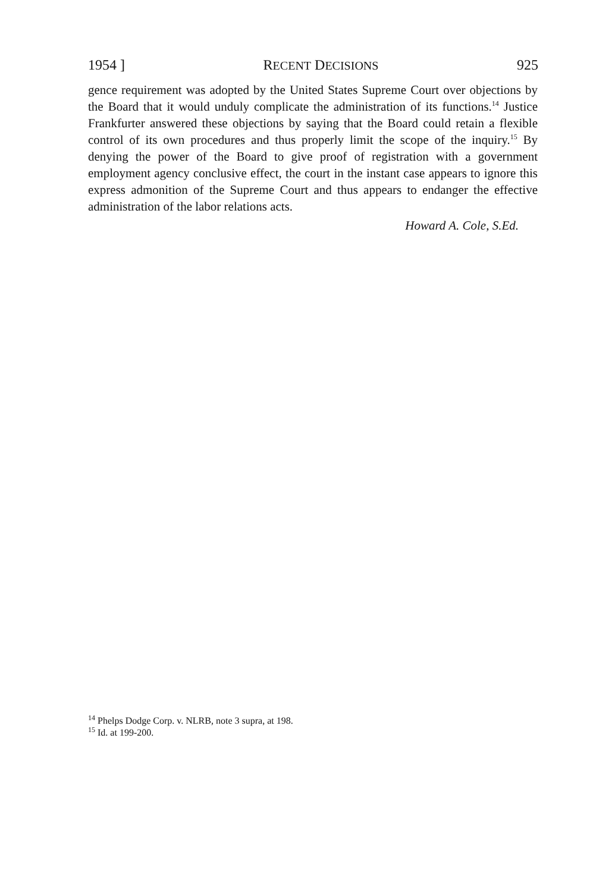1954 ] RECENT DECISIONS 925
gence requirement was adopted by the United States Supreme Court over objections by the Board that it would unduly complicate the administration of its functions.<sup>14</sup> Justice Frankfurter answered these objections by saying that the Board could retain a flexible control of its own procedures and thus properly limit the scope of the inquiry.<sup>15</sup> By denying the power of the Board to give proof of registration with a government employment agency conclusive effect, the court in the instant case appears to ignore this express admonition of the Supreme Court and thus appears to endanger the effective administration of the labor relations acts.
Howard A. Cole, S.Ed.
<sup>14</sup> Phelps Dodge Corp. v. NLRB, note 3 supra, at 198.
<sup>15</sup> Id. at 199-200.